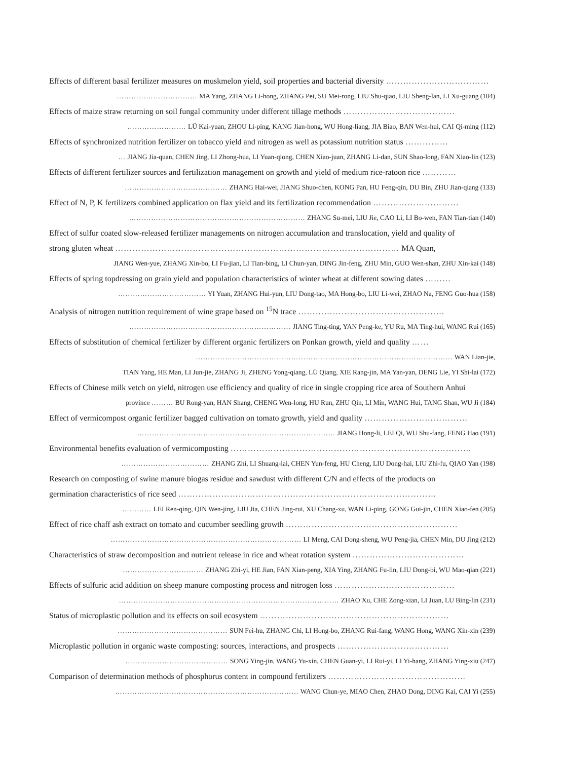Effects of different basal fertilizer measures on muskmelon yield, soil properties and bacterial diversity ………………………………
…………………………… MA Yang, ZHANG Li-hong, ZHANG Pei, SU Mei-rong, LIU Shu-qiao, LIU Sheng-lan, LI Xu-guang (104)
Effects of maize straw returning on soil fungal community under different tillage methods …………………………………
…………………… LÜ Kai-yuan, ZHOU Li-ping, KANG Jian-hong, WU Hong-liang, JIA Biao, BAN Wen-hui, CAI Qi-ming (112)
Effects of synchronized nutrition fertilizer on tobacco yield and nitrogen as well as potassium nutrition status ……………
… JIANG Jia-quan, CHEN Jing, LI Zhong-hua, LI Yuan-qiong, CHEN Xiao-juan, ZHANG Li-dan, SUN Shao-long, FAN Xiao-lin (123)
Effects of different fertilizer sources and fertilization management on growth and yield of medium rice-ratoon rice …………
…………………………………… ZHANG Hai-wei, JIANG Shuo-chen, KONG Pan, HU Feng-qin, DU Bin, ZHU Jian-qiang (133)
Effect of N, P, K fertilizers combined application on flax yield and its fertilization recommendation …………………………
……………………………………………………………… ZHANG Su-mei, LIU Jie, CAO Li, LI Bo-wen, FAN Tian-tian (140)
Effect of sulfur coated slow-released fertilizer managements on nitrogen accumulation and translocation, yield and quality of
strong gluten wheat ……………………………………………………………………………………… MA Quan,
JIANG Wen-yue, ZHANG Xin-bo, LI Fu-jian, LI Tian-bing, LI Chun-yan, DING Jin-feng, ZHU Min, GUO Wen-shan, ZHU Xin-kai (148)
Effects of spring topdressing on grain yield and population characteristics of winter wheat at different sowing dates ………
……………………………… YI Yuan, ZHANG Hui-yun, LIU Dong-tao, MA Hong-bo, LIU Li-wei, ZHAO Na, FENG Guo-hua (158)
Analysis of nitrogen nutrition requirement of wine grape based on <sup>15</sup>N trace ……………………………………………
………………………………………………………… JIANG Ting-ting, YAN Peng-ke, YU Ru, MA Ting-hui, WANG Rui (165)
Effects of substitution of chemical fertilizer by different organic fertilizers on Ponkan growth, yield and quality ……
…………………………………………………………………………………………… WAN Lian-jie,
TIAN Yang, HE Man, LI Jun-jie, ZHANG Ji, ZHENG Yong-qiang, LÜ Qiang, XIE Rang-jin, MA Yan-yan, DENG Lie, YI Shi-lai (172)
Effects of Chinese milk vetch on yield, nitrogen use efficiency and quality of rice in single cropping rice area of Southern Anhui
province ……… BU Rong-yan, HAN Shang, CHENG Wen-long, HU Run, ZHU Qin, LI Min, WANG Hui, TANG Shan, WU Ji (184)
Effect of vermicompost organic fertilizer bagged cultivation on tomato growth, yield and quality ………………………………
……………………………………………………………………… JIANG Hong-li, LEI Qi, WU Shu-fang, FENG Hao (191)
Environmental benefits evaluation of vermicomposting …………………………………………………………………………
……………………………… ZHANG Zhi, LI Shuang-lai, CHEN Yun-feng, HU Cheng, LIU Dong-hai, LIU Zhi-fu, QIAO Yan (198)
Research on composting of swine manure biogas residue and sawdust with different C/N and effects of the products on
germination characteristics of rice seed ………………………………………………………………………………
………… LEI Ren-qing, QIN Wen-jing, LIU Jia, CHEN Jing-rui, XU Chang-xu, WAN Li-ping, GONG Gui-jin, CHEN Xiao-fen (205)
Effect of rice chaff ash extract on tomato and cucumber seedling growth ……………………………………………………
…………………………………………………………………… LI Meng, CAI Dong-sheng, WU Peng-jia, CHEN Min, DU Jing (212)
Characteristics of straw decomposition and nutrient release in rice and wheat rotation system …………………………………
…………………………… ZHANG Zhi-yi, HE Jian, FAN Xian-peng, XIA Ying, ZHANG Fu-lin, LIU Dong-bi, WU Mao-qian (221)
Effects of sulfuric acid addition on sheep manure composting process and nitrogen loss ……………………………………
……………………………………………………………………………… ZHAO Xu, CHE Zong-xian, LI Juan, LU Bing-lin (231)
Status of microplastic pollution and its effects on soil ecosystem …………………………………………………………
……………………………………… SUN Fei-hu, ZHANG Chi, LI Hong-bo, ZHANG Rui-fang, WANG Hong, WANG Xin-xin (239)
Microplastic pollution in organic waste composting: sources, interactions, and prospects …………………………………
…………………………………… SONG Ying-jin, WANG Yu-xin, CHEN Guan-yi, LI Rui-yi, LI Yi-hang, ZHANG Ying-xiu (247)
Comparison of determination methods of phosphorus content in compound fertilizers …………………………………………
………………………………………………………………… WANG Chun-ye, MIAO Chen, ZHAO Dong, DING Kai, CAI Yi (255)